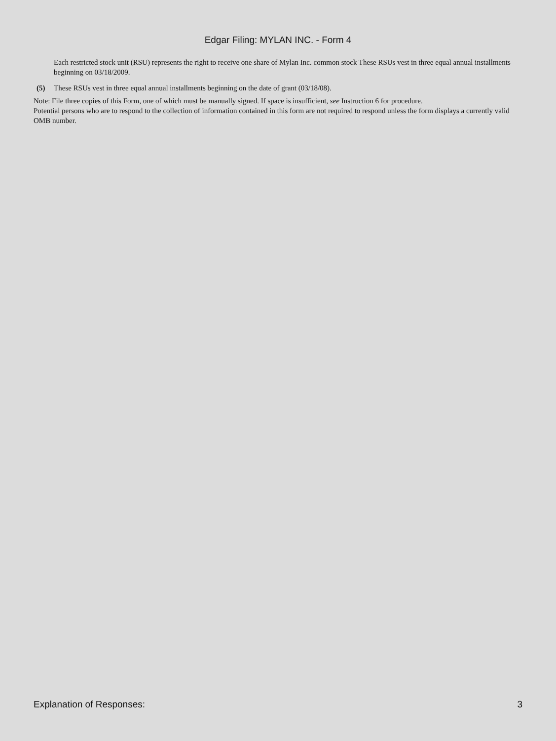Edgar Filing: MYLAN INC. - Form 4
Each restricted stock unit (RSU) represents the right to receive one share of Mylan Inc. common stock These RSUs vest in three equal annual installments beginning on 03/18/2009.
(5) These RSUs vest in three equal annual installments beginning on the date of grant (03/18/08).
Note: File three copies of this Form, one of which must be manually signed. If space is insufficient, see Instruction 6 for procedure.
Potential persons who are to respond to the collection of information contained in this form are not required to respond unless the form displays a currently valid OMB number.
Explanation of Responses: 3